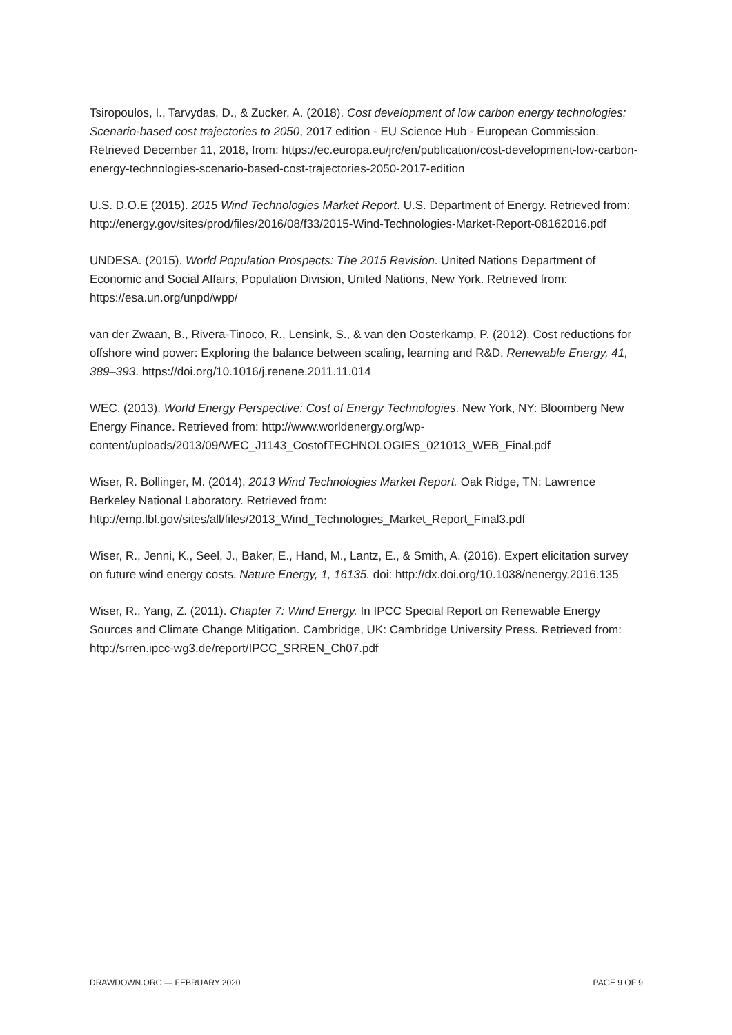Tsiropoulos, I., Tarvydas, D., & Zucker, A. (2018). Cost development of low carbon energy technologies: Scenario-based cost trajectories to 2050, 2017 edition - EU Science Hub - European Commission. Retrieved December 11, 2018, from: https://ec.europa.eu/jrc/en/publication/cost-development-low-carbon-energy-technologies-scenario-based-cost-trajectories-2050-2017-edition
U.S. D.O.E (2015). 2015 Wind Technologies Market Report. U.S. Department of Energy. Retrieved from: http://energy.gov/sites/prod/files/2016/08/f33/2015-Wind-Technologies-Market-Report-08162016.pdf
UNDESA. (2015). World Population Prospects: The 2015 Revision. United Nations Department of Economic and Social Affairs, Population Division, United Nations, New York. Retrieved from: https://esa.un.org/unpd/wpp/
van der Zwaan, B., Rivera-Tinoco, R., Lensink, S., & van den Oosterkamp, P. (2012). Cost reductions for offshore wind power: Exploring the balance between scaling, learning and R&D. Renewable Energy, 41, 389–393. https://doi.org/10.1016/j.renene.2011.11.014
WEC. (2013). World Energy Perspective: Cost of Energy Technologies. New York, NY: Bloomberg New Energy Finance. Retrieved from: http://www.worldenergy.org/wp-content/uploads/2013/09/WEC_J1143_CostofTECHNOLOGIES_021013_WEB_Final.pdf
Wiser, R. Bollinger, M. (2014). 2013 Wind Technologies Market Report. Oak Ridge, TN: Lawrence Berkeley National Laboratory. Retrieved from: http://emp.lbl.gov/sites/all/files/2013_Wind_Technologies_Market_Report_Final3.pdf
Wiser, R., Jenni, K., Seel, J., Baker, E., Hand, M., Lantz, E., & Smith, A. (2016). Expert elicitation survey on future wind energy costs. Nature Energy, 1, 16135. doi: http://dx.doi.org/10.1038/nenergy.2016.135
Wiser, R., Yang, Z. (2011). Chapter 7: Wind Energy. In IPCC Special Report on Renewable Energy Sources and Climate Change Mitigation. Cambridge, UK: Cambridge University Press. Retrieved from: http://srren.ipcc-wg3.de/report/IPCC_SRREN_Ch07.pdf
DRAWDOWN.ORG — FEBRUARY 2020 PAGE 9 OF 9